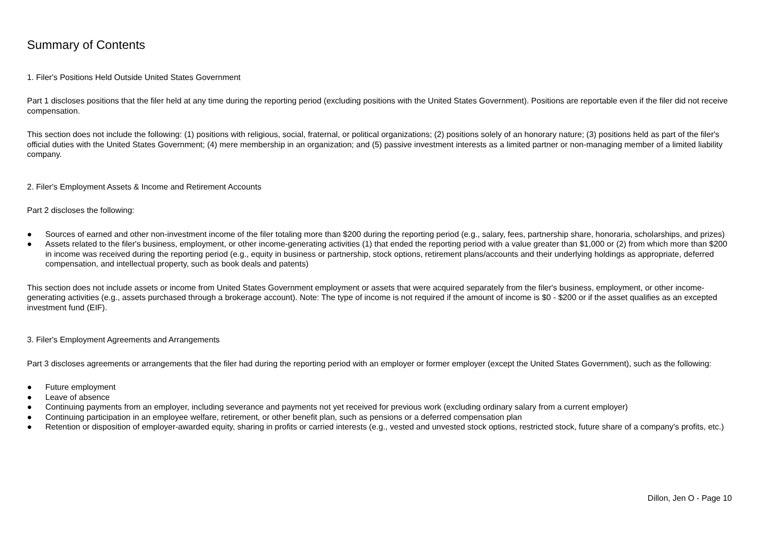Summary of Contents
1. Filer's Positions Held Outside United States Government
Part 1 discloses positions that the filer held at any time during the reporting period (excluding positions with the United States Government). Positions are reportable even if the filer did not receive compensation.
This section does not include the following: (1) positions with religious, social, fraternal, or political organizations; (2) positions solely of an honorary nature; (3) positions held as part of the filer's official duties with the United States Government; (4) mere membership in an organization; and (5) passive investment interests as a limited partner or non-managing member of a limited liability company.
2. Filer's Employment Assets & Income and Retirement Accounts
Part 2 discloses the following:
● Sources of earned and other non-investment income of the filer totaling more than $200 during the reporting period (e.g., salary, fees, partnership share, honoraria, scholarships, and prizes)
● Assets related to the filer's business, employment, or other income-generating activities (1) that ended the reporting period with a value greater than $1,000 or (2) from which more than $200 in income was received during the reporting period (e.g., equity in business or partnership, stock options, retirement plans/accounts and their underlying holdings as appropriate, deferred compensation, and intellectual property, such as book deals and patents)
This section does not include assets or income from United States Government employment or assets that were acquired separately from the filer's business, employment, or other income-generating activities (e.g., assets purchased through a brokerage account). Note: The type of income is not required if the amount of income is $0 - $200 or if the asset qualifies as an excepted investment fund (EIF).
3. Filer's Employment Agreements and Arrangements
Part 3 discloses agreements or arrangements that the filer had during the reporting period with an employer or former employer (except the United States Government), such as the following:
● Future employment
● Leave of absence
● Continuing payments from an employer, including severance and payments not yet received for previous work (excluding ordinary salary from a current employer)
● Continuing participation in an employee welfare, retirement, or other benefit plan, such as pensions or a deferred compensation plan
● Retention or disposition of employer-awarded equity, sharing in profits or carried interests (e.g., vested and unvested stock options, restricted stock, future share of a company's profits, etc.)
Dillon, Jen O - Page 10